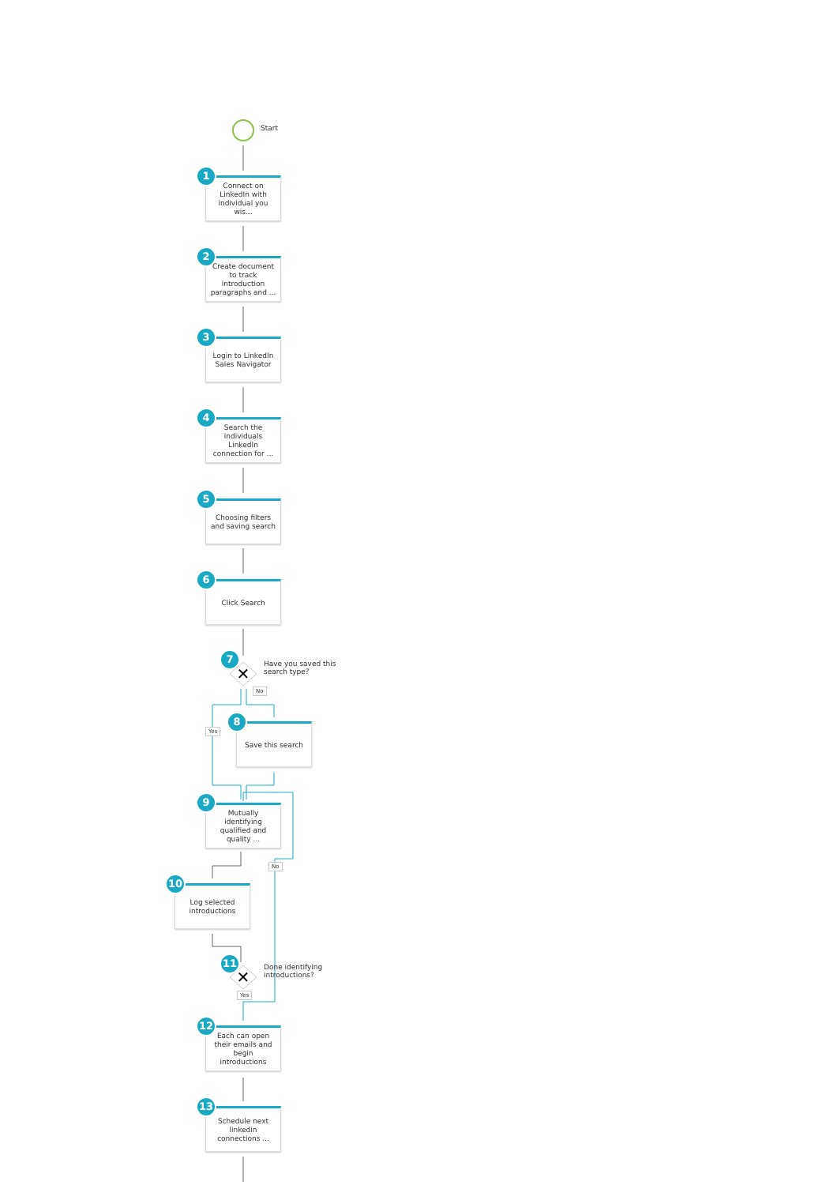✕
✕
Start
Connect on LinkedIn with individual you wis...
1
Create document to track introduction paragraphs and ...
2
Login to LinkedIn Sales Navigator
3
Search the individuals LinkedIn connection for ...
4
Choosing filters and saving search
5
Click Search
6
7
Have you saved this search type?
No
Yes
Save this search
8
Mutually identifying qualified and quality ...
9
No
Log selected introductions
10
11
Done identifying introductions?
Yes
Each can open their emails and begin introductions
12
Schedule next linkedin connections ...
13